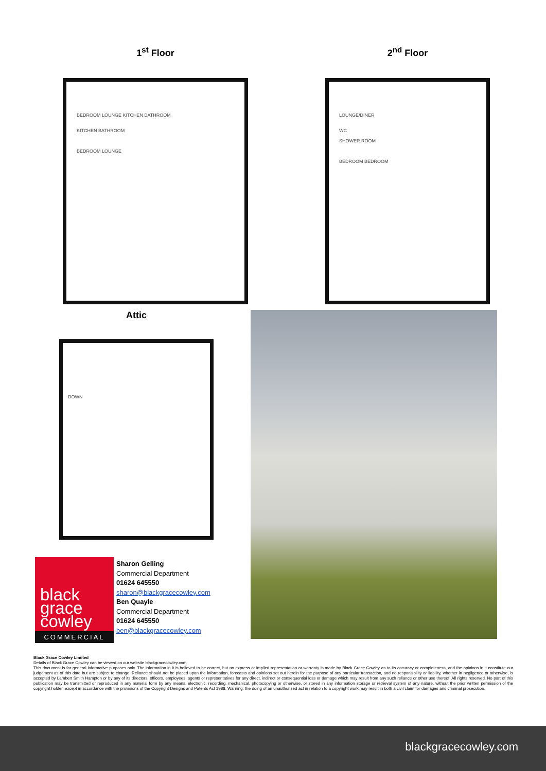1<sup>st</sup> Floor
BEDROOM LOUNGE KITCHEN BATHROOM
KITCHEN BATHROOM
BEDROOM LOUNGE
2<sup>nd</sup> Floor
LOUNGE/DINER
WC
SHOWER ROOM
BEDROOM BEDROOM
Attic
DOWN
black
grace
cowley
COMMERCIAL
Sharon Gelling
Commercial Department
01624 645550
sharon@blackgracecowley.com
Ben Quayle
Commercial Department
01624 645550
ben@blackgracecowley.com
Black Grace Cowley Limited
Details of Black Grace Cowley can be viewed on our website blackgracecowley.com
This document is for general informative purposes only. The information in it is believed to be correct, but no express or implied representation or warranty is made by Black Grace Cowley as to its accuracy or completeness, and the opinions in it constitute our judgement as of this date but are subject to change. Reliance should not be placed upon the information, forecasts and opinions set out herein for the purpose of any particular transaction, and no responsibility or liability, whether in negligence or otherwise, is accepted by Lambert Smith Hampton or by any of its directors, officers, employees, agents or representatives for any direct, indirect or consequential loss or damage which may result from any such reliance or other use thereof. All rights reserved. No part of this publication may be transmitted or reproduced in any material form by any means, electronic, recording, mechanical, photocopying or otherwise, or stored in any information storage or retrieval system of any nature, without the prior written permission of the copyright holder, except in accordance with the provisions of the Copyright Designs and Patents Act 1988. Warning: the doing of an unauthorised act in relation to a copyright work may result in both a civil claim for damages and criminal prosecution.
blackgracecowley.com